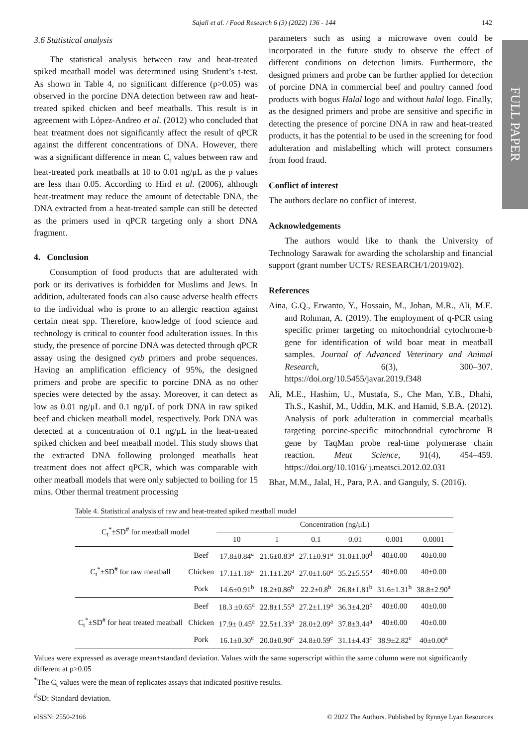Sajali et al. / Food Research 6 (3) (2022) 136 - 144 142
FULL PAPER
3.6 Statistical analysis
The statistical analysis between raw and heat-treated spiked meatball model was determined using Student’s t-test. As shown in Table 4, no significant difference (p>0.05) was observed in the porcine DNA detection between raw and heat-treated spiked chicken and beef meatballs. This result is in agreement with López-Andreo et al. (2012) who concluded that heat treatment does not significantly affect the result of qPCR against the different concentrations of DNA. However, there was a significant difference in mean C<sub>t</sub> values between raw and heat-treated pork meatballs at 10 to 0.01 ng/μL as the p values are less than 0.05. According to Hird et al. (2006), although heat-treatment may reduce the amount of detectable DNA, the DNA extracted from a heat-treated sample can still be detected as the primers used in qPCR targeting only a short DNA fragment.
4. Conclusion
Consumption of food products that are adulterated with pork or its derivatives is forbidden for Muslims and Jews. In addition, adulterated foods can also cause adverse health effects to the individual who is prone to an allergic reaction against certain meat spp. Therefore, knowledge of food science and technology is critical to counter food adulteration issues. In this study, the presence of porcine DNA was detected through qPCR assay using the designed cytb primers and probe sequences. Having an amplification efficiency of 95%, the designed primers and probe are specific to porcine DNA as no other species were detected by the assay. Moreover, it can detect as low as 0.01 ng/μL and 0.1 ng/μL of pork DNA in raw spiked beef and chicken meatball model, respectively. Pork DNA was detected at a concentration of 0.1 ng/μL in the heat-treated spiked chicken and beef meatball model. This study shows that the extracted DNA following prolonged meatballs heat treatment does not affect qPCR, which was comparable with other meatball models that were only subjected to boiling for 15 mins. Other thermal treatment processing
parameters such as using a microwave oven could be incorporated in the future study to observe the effect of different conditions on detection limits. Furthermore, the designed primers and probe can be further applied for detection of porcine DNA in commercial beef and poultry canned food products with bogus Halal logo and without halal logo. Finally, as the designed primers and probe are sensitive and specific in detecting the presence of porcine DNA in raw and heat-treated products, it has the potential to be used in the screening for food adulteration and mislabelling which will protect consumers from food fraud.
Conflict of interest
The authors declare no conflict of interest.
Acknowledgements
The authors would like to thank the University of Technology Sarawak for awarding the scholarship and financial support (grant number UCTS/ RESEARCH/1/2019/02).
References
Aina, G.Q., Erwanto, Y., Hossain, M., Johan, M.R., Ali, M.E. and Rohman, A. (2019). The employment of q-PCR using specific primer targeting on mitochondrial cytochrome-b gene for identification of wild boar meat in meatball samples. Journal of Advanced Veterinary and Animal Research, 6(3), 300–307. https://doi.org/10.5455/javar.2019.f348
Ali, M.E., Hashim, U., Mustafa, S., Che Man, Y.B., Dhahi, Th.S., Kashif, M., Uddin, M.K. and Hamid, S.B.A. (2012). Analysis of pork adulteration in commercial meatballs targeting porcine-specific mitochondrial cytochrome B gene by TaqMan probe real-time polymerase chain reaction. Meat Science, 91(4), 454–459. https://doi.org/10.1016/ j.meatsci.2012.02.031
Bhat, M.M., Jalal, H., Para, P.A. and Ganguly, S. (2016).
Table 4. Statistical analysis of raw and heat-treated spiked meatball model
| C<sub>t</sub><sup>*</sup>±SD<sup>#</sup> for meatball model | | Concentration (ng/μL) | | | | | |
| --- | --- | --- | --- | --- | --- | --- | --- |
| | | 10 | 1 | 0.1 | 0.01 | 0.001 | 0.0001 |
| C<sub>t</sub><sup>*</sup>±SD<sup>#</sup> for raw meatball | Beef | 17.8±0.84<sup>a</sup> | 21.6±0.83<sup>a</sup> | 27.1±0.91<sup>a</sup> | 31.0±1.00<sup>d</sup> | 40±0.00 | 40±0.00 |
| | Chicken | 17.1±1.18<sup>a</sup> | 21.1±1.26<sup>a</sup> | 27.0±1.60<sup>a</sup> | 35.2±5.55<sup>a</sup> | 40±0.00 | 40±0.00 |
| | Pork | 14.6±0.91<sup>b</sup> | 18.2±0.86<sup>b</sup> | 22.2±0.8<sup>b</sup> | 26.8±1.81<sup>b</sup> | 31.6±1.31<sup>b</sup> | 38.8±2.90<sup>a</sup> |
| C<sub>t</sub><sup>*</sup>±SD<sup>#</sup> for heat treated meatball | Beef | 18.3 ±0.65<sup>a</sup> | 22.8±1.55<sup>a</sup> | 27.2±1.19<sup>a</sup> | 36.3±4.20<sup>e</sup> | 40±0.00 | 40±0.00 |
| | Chicken | 17.9± 0.45<sup>a</sup> | 22.5±1.33<sup>a</sup> | 28.0±2.09<sup>a</sup> | 37.8±3.44<sup>a</sup> | 40±0.00 | 40±0.00 |
| | Pork | 16.1±0.30<sup>c</sup> | 20.0±0.90<sup>c</sup> | 24.8±0.59<sup>c</sup> | 31.1±4.43<sup>c</sup> | 38.9±2.82<sup>c</sup> | 40±0.00<sup>a</sup> |
Values were expressed as average mean±standard deviation. Values with the same superscript within the same column were not significantly different at p>0.05
<sup>*</sup> The C<sub>t</sub> values were the mean of replicates assays that indicated positive results.
<sup>#</sup> SD: Standard deviation.
eISSN: 2550-2166 © 2022 The Authors. Published by Rynnye Lyan Resources